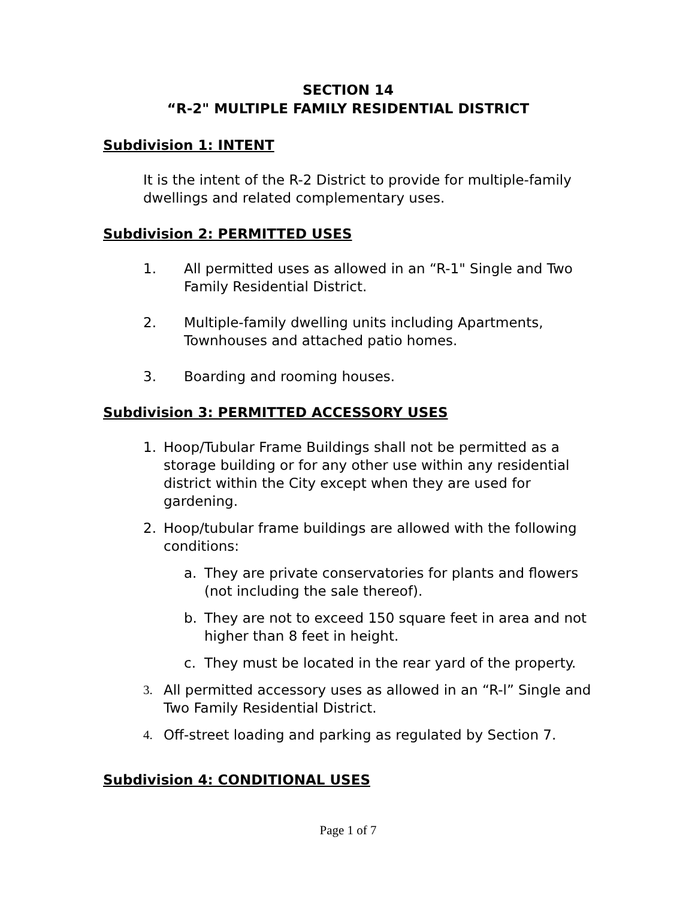SECTION 14
“R-2" MULTIPLE FAMILY RESIDENTIAL DISTRICT
Subdivision 1: INTENT
It is the intent of the R-2 District to provide for multiple-family dwellings and related complementary uses.
Subdivision 2: PERMITTED USES
1. All permitted uses as allowed in an “R-1" Single and Two Family Residential District.
2. Multiple-family dwelling units including Apartments, Townhouses and attached patio homes.
3. Boarding and rooming houses.
Subdivision 3: PERMITTED ACCESSORY USES
1. Hoop/Tubular Frame Buildings shall not be permitted as a storage building or for any other use within any residential district within the City except when they are used for gardening.
2. Hoop/tubular frame buildings are allowed with the following conditions:
a. They are private conservatories for plants and flowers (not including the sale thereof).
b. They are not to exceed 150 square feet in area and not higher than 8 feet in height.
c. They must be located in the rear yard of the property.
3. All permitted accessory uses as allowed in an “R-l” Single and Two Family Residential District.
4. Off-street loading and parking as regulated by Section 7.
Subdivision 4: CONDITIONAL USES
Page 1 of 7